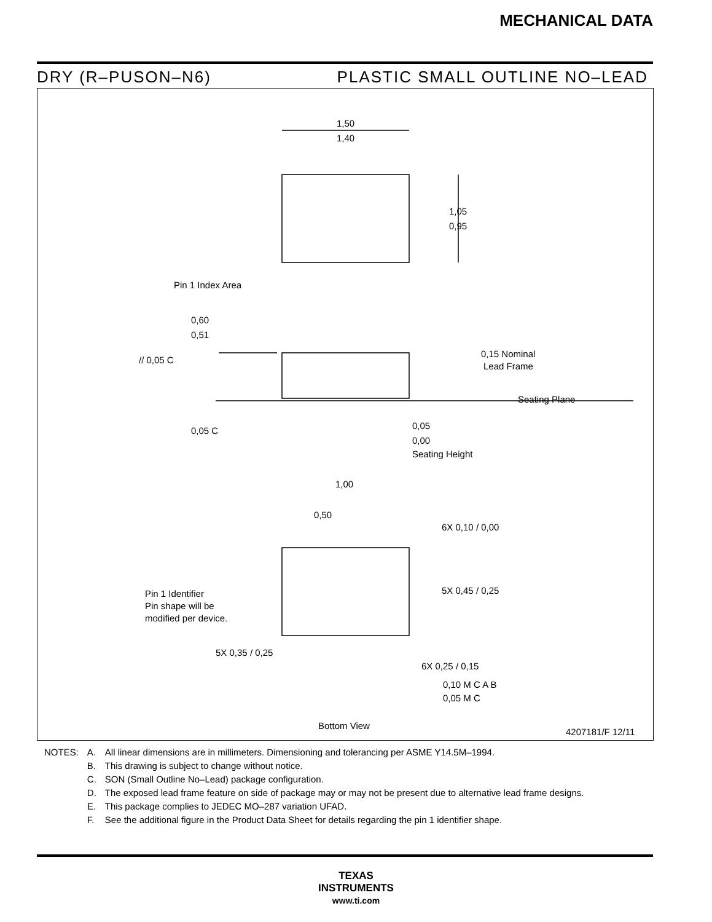MECHANICAL DATA
DRY (R–PUSON–N6) PLASTIC SMALL OUTLINE NO–LEAD
1,50
1,40
1,05
0,95
Pin 1 Index Area
0,60
0,51
// 0,05 C
0,15 Nominal
Lead Frame
Seating Plane
0,05 C
0,05
0,00
Seating Height
1,00
0,50
6X 0,10 / 0,00
5X 0,45 / 0,25
Pin 1 Identifier
Pin shape will be
modified per device.
5X 0,35 / 0,25
6X 0,25 / 0,15
0,10 M C A B
0,05 M C
Bottom View
4207181/F 12/11
| NOTES: | A. | All linear dimensions are in millimeters. Dimensioning and tolerancing per ASME Y14.5M–1994. |
| | B. | This drawing is subject to change without notice. |
| | C. | SON (Small Outline No–Lead) package configuration. |
| | D. | The exposed lead frame feature on side of package may or may not be present due to alternative lead frame designs. |
| | E. | This package complies to JEDEC MO–287 variation UFAD. |
| | F. | See the additional figure in the Product Data Sheet for details regarding the pin 1 identifier shape. |
TEXAS
INSTRUMENTS
www.ti.com